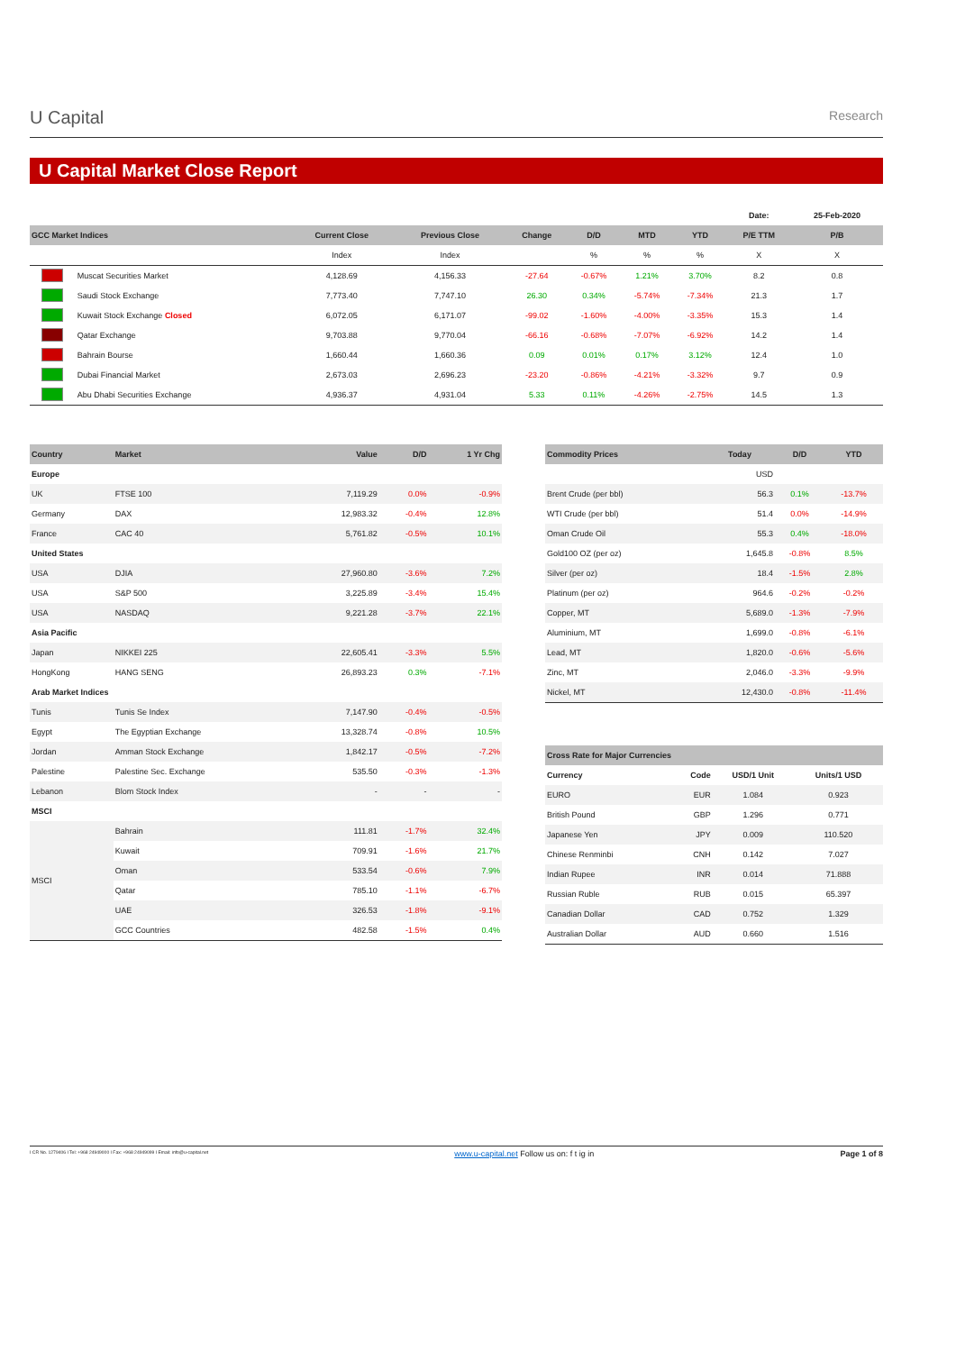U Capital
Research
U Capital Market Close Report
| | | | | | | | | Date: | 25-Feb-2020 |
| GCC Market Indices | | Current Close | Previous Close | Change | D/D | MTD | YTD | P/E TTM | P/B |
| | | Index | Index | | % | % | % | X | X |
| | Muscat Securities Market | 4,128.69 | 4,156.33 | -27.64 | -0.67% | 1.21% | 3.70% | 8.2 | 0.8 |
| | Saudi Stock Exchange | 7,773.40 | 7,747.10 | 26.30 | 0.34% | -5.74% | -7.34% | 21.3 | 1.7 |
| | Kuwait Stock Exchange Closed | 6,072.05 | 6,171.07 | -99.02 | -1.60% | -4.00% | -3.35% | 15.3 | 1.4 |
| | Qatar Exchange | 9,703.88 | 9,770.04 | -66.16 | -0.68% | -7.07% | -6.92% | 14.2 | 1.4 |
| | Bahrain Bourse | 1,660.44 | 1,660.36 | 0.09 | 0.01% | 0.17% | 3.12% | 12.4 | 1.0 |
| | Dubai Financial Market | 2,673.03 | 2,696.23 | -23.20 | -0.86% | -4.21% | -3.32% | 9.7 | 0.9 |
| | Abu Dhabi Securities Exchange | 4,936.37 | 4,931.04 | 5.33 | 0.11% | -4.26% | -2.75% | 14.5 | 1.3 |
| Country | Market | Value | D/D | 1 Yr Chg |
| --- | --- | --- | --- | --- |
| Europe | | | | |
| UK | FTSE 100 | 7,119.29 | 0.0% | -0.9% |
| Germany | DAX | 12,983.32 | -0.4% | 12.8% |
| France | CAC 40 | 5,761.82 | -0.5% | 10.1% |
| United States | | | | |
| USA | DJIA | 27,960.80 | -3.6% | 7.2% |
| USA | S&P 500 | 3,225.89 | -3.4% | 15.4% |
| USA | NASDAQ | 9,221.28 | -3.7% | 22.1% |
| Asia Pacific | | | | |
| Japan | NIKKEI 225 | 22,605.41 | -3.3% | 5.5% |
| HongKong | HANG SENG | 26,893.23 | 0.3% | -7.1% |
| Arab Market Indices | | | | |
| Tunis | Tunis Se Index | 7,147.90 | -0.4% | -0.5% |
| Egypt | The Egyptian Exchange | 13,328.74 | -0.8% | 10.5% |
| Jordan | Amman Stock Exchange | 1,842.17 | -0.5% | -7.2% |
| Palestine | Palestine Sec. Exchange | 535.50 | -0.3% | -1.3% |
| Lebanon | Blom Stock Index | - | - | - |
| MSCI | | | | |
| MSCI | Bahrain | 111.81 | -1.7% | 32.4% |
| | Kuwait | 709.91 | -1.6% | 21.7% |
| | Oman | 533.54 | -0.6% | 7.9% |
| | Qatar | 785.10 | -1.1% | -6.7% |
| | UAE | 326.53 | -1.8% | -9.1% |
| | GCC Countries | 482.58 | -1.5% | 0.4% |
| Commodity Prices | Today | D/D | YTD |
| --- | --- | --- | --- |
| | USD | | |
| Brent Crude (per bbl) | 56.3 | 0.1% | -13.7% |
| WTI Crude (per bbl) | 51.4 | 0.0% | -14.9% |
| Oman Crude Oil | 55.3 | 0.4% | -18.0% |
| Gold100 OZ (per oz) | 1,645.8 | -0.8% | 8.5% |
| Silver (per oz) | 18.4 | -1.5% | 2.8% |
| Platinum (per oz) | 964.6 | -0.2% | -0.2% |
| Copper, MT | 5,689.0 | -1.3% | -7.9% |
| Aluminium, MT | 1,699.0 | -0.8% | -6.1% |
| Lead, MT | 1,820.0 | -0.6% | -5.6% |
| Zinc, MT | 2,046.0 | -3.3% | -9.9% |
| Nickel, MT | 12,430.0 | -0.8% | -11.4% |
| Cross Rate for Major Currencies | | | |
| --- | --- | --- | --- |
| Currency | Code | USD/1 Unit | Units/1 USD |
| EURO | EUR | 1.084 | 0.923 |
| British Pound | GBP | 1.296 | 0.771 |
| Japanese Yen | JPY | 0.009 | 110.520 |
| Chinese Renminbi | CNH | 0.142 | 7.027 |
| Indian Rupee | INR | 0.014 | 71.888 |
| Russian Ruble | RUB | 0.015 | 65.397 |
| Canadian Dollar | CAD | 0.752 | 1.329 |
| Australian Dollar | AUD | 0.660 | 1.516 |
I CR No. 1279406 I Tel: +968 24949000 I Fax: +968 24949099 I Email: info@u-capital.net www.u-capital.net Follow us on: f t ig in Page 1 of 8